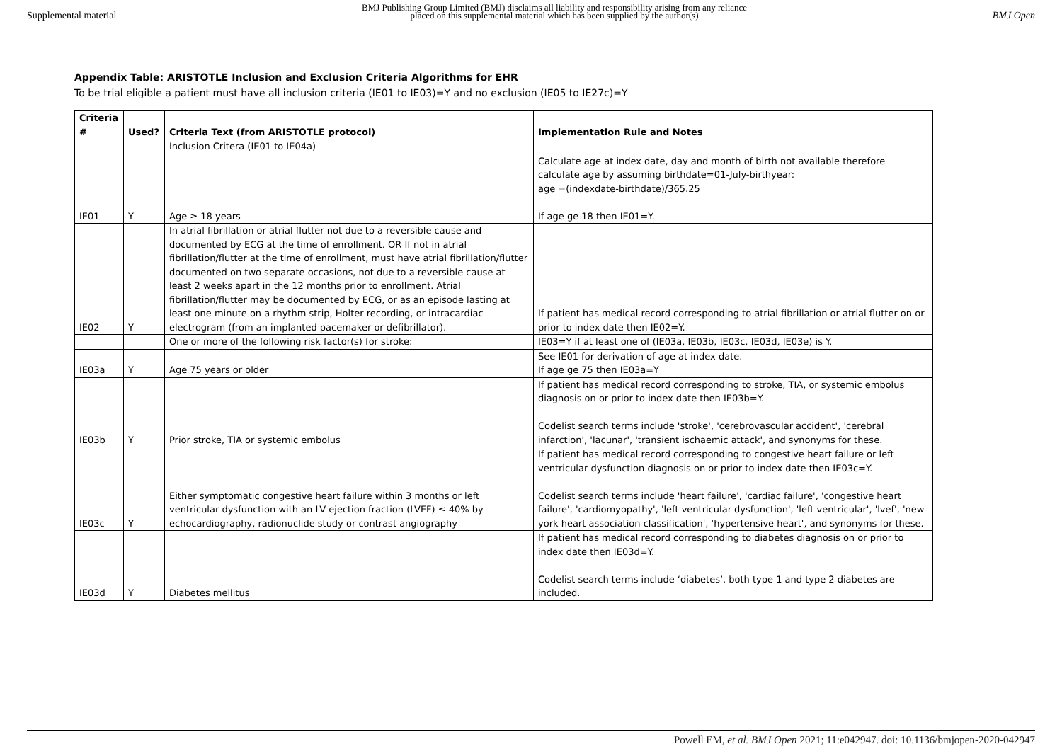Supplemental material BMJ Publishing Group Limited (BMJ) disclaims all liability and responsibility arising from any reliance
placed on this supplemental material which has been supplied by the author(s) BMJ Open
Appendix Table: ARISTOTLE Inclusion and Exclusion Criteria Algorithms for EHR
To be trial eligible a patient must have all inclusion criteria (IE01 to IE03)=Y and no exclusion (IE05 to IE27c)=Y
| Criteria # | Used? | Criteria Text (from ARISTOTLE protocol) | Implementation Rule and Notes |
| --- | --- | --- | --- |
| | | Inclusion Critera (IE01 to IE04a) | |
| IE01 | Y | Age ≥ 18 years | Calculate age at index date, day and month of birth not available therefore calculate age by assuming birthdate=01-July-birthyear: age =(indexdate-birthdate)/365.25 If age ge 18 then IE01=Y. |
| IE02 | Y | In atrial fibrillation or atrial flutter not due to a reversible cause and documented by ECG at the time of enrollment. OR If not in atrial fibrillation/flutter at the time of enrollment, must have atrial fibrillation/flutter documented on two separate occasions, not due to a reversible cause at least 2 weeks apart in the 12 months prior to enrollment. Atrial fibrillation/flutter may be documented by ECG, or as an episode lasting at least one minute on a rhythm strip, Holter recording, or intracardiac electrogram (from an implanted pacemaker or defibrillator). | If patient has medical record corresponding to atrial fibrillation or atrial flutter on or prior to index date then IE02=Y. |
| | | One or more of the following risk factor(s) for stroke: | IE03=Y if at least one of (IE03a, IE03b, IE03c, IE03d, IE03e) is Y. |
| IE03a | Y | Age 75 years or older | See IE01 for derivation of age at index date. If age ge 75 then IE03a=Y |
| IE03b | Y | Prior stroke, TIA or systemic embolus | If patient has medical record corresponding to stroke, TIA, or systemic embolus diagnosis on or prior to index date then IE03b=Y. Codelist search terms include 'stroke', 'cerebrovascular accident', 'cerebral infarction', 'lacunar', 'transient ischaemic attack', and synonyms for these. |
| IE03c | Y | Either symptomatic congestive heart failure within 3 months or left ventricular dysfunction with an LV ejection fraction (LVEF) ≤ 40% by echocardiography, radionuclide study or contrast angiography | If patient has medical record corresponding to congestive heart failure or left ventricular dysfunction diagnosis on or prior to index date then IE03c=Y. Codelist search terms include 'heart failure', 'cardiac failure', 'congestive heart failure', 'cardiomyopathy', 'left ventricular dysfunction', 'left ventricular', 'lvef', 'new york heart association classification', 'hypertensive heart', and synonyms for these. |
| IE03d | Y | Diabetes mellitus | If patient has medical record corresponding to diabetes diagnosis on or prior to index date then IE03d=Y. Codelist search terms include ‘diabetes’, both type 1 and type 2 diabetes are included. |
Powell EM, et al. BMJ Open 2021; 11:e042947. doi: 10.1136/bmjopen-2020-042947